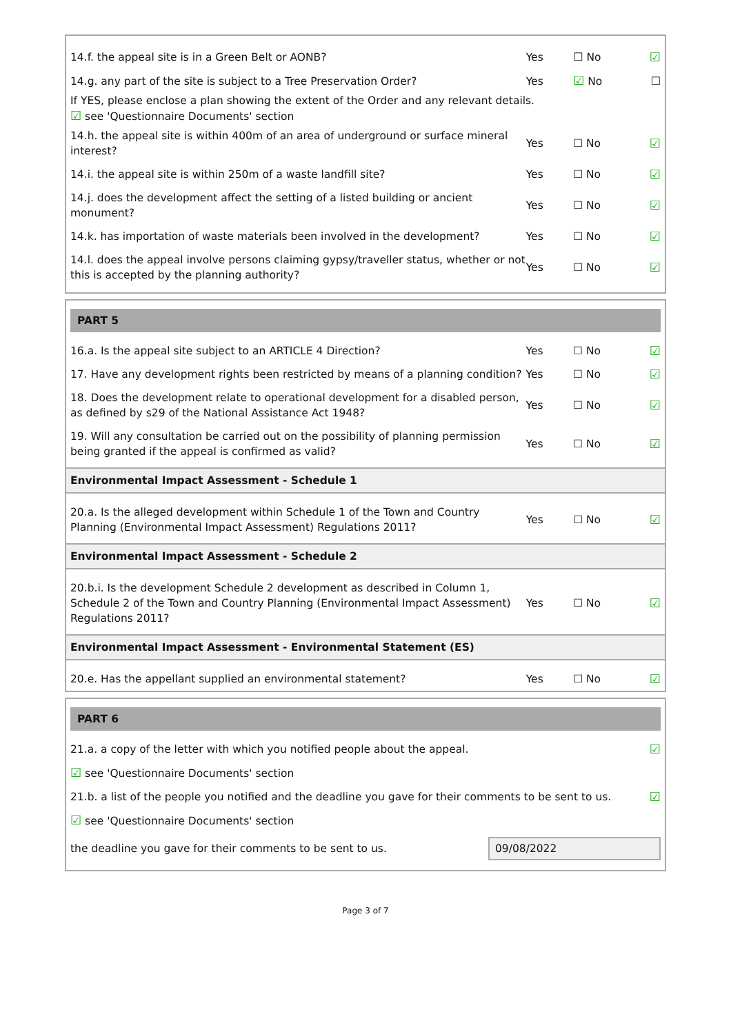| 14.f. the appeal site is in a Green Belt or AONB? | Yes | ☐ No | ☑ |
| 14.g. any part of the site is subject to a Tree Preservation Order? | Yes | ☑ No | ☐ |
| If YES, please enclose a plan showing the extent of the Order and any relevant details. ☑ see 'Questionnaire Documents' section | | | |
| 14.h. the appeal site is within 400m of an area of underground or surface mineral interest? | Yes | ☐ No | ☑ |
| 14.i. the appeal site is within 250m of a waste landfill site? | Yes | ☐ No | ☑ |
| 14.j. does the development affect the setting of a listed building or ancient monument? | Yes | ☐ No | ☑ |
| 14.k. has importation of waste materials been involved in the development? | Yes | ☐ No | ☑ |
| 14.l. does the appeal involve persons claiming gypsy/traveller status, whether or not this is accepted by the planning authority? | Yes | ☐ No | ☑ |
PART 5
| 16.a. Is the appeal site subject to an ARTICLE 4 Direction? | Yes | ☐ No | ☑ |
| 17. Have any development rights been restricted by means of a planning condition? | Yes | ☐ No | ☑ |
| 18. Does the development relate to operational development for a disabled person, as defined by s29 of the National Assistance Act 1948? | Yes | ☐ No | ☑ |
| 19. Will any consultation be carried out on the possibility of planning permission being granted if the appeal is confirmed as valid? | Yes | ☐ No | ☑ |
Environmental Impact Assessment - Schedule 1
| 20.a. Is the alleged development within Schedule 1 of the Town and Country Planning (Environmental Impact Assessment) Regulations 2011? | Yes | ☐ No | ☑ |
Environmental Impact Assessment - Schedule 2
| 20.b.i. Is the development Schedule 2 development as described in Column 1, Schedule 2 of the Town and Country Planning (Environmental Impact Assessment) Regulations 2011? | Yes | ☐ No | ☑ |
Environmental Impact Assessment - Environmental Statement (ES)
| 20.e. Has the appellant supplied an environmental statement? | Yes | ☐ No | ☑ |
PART 6
| 21.a. a copy of the letter with which you notified people about the appeal. | ☑ |
| ☑ see 'Questionnaire Documents' section | |
| 21.b. a list of the people you notified and the deadline you gave for their comments to be sent to us. | ☑ |
| ☑ see 'Questionnaire Documents' section | |
| the deadline you gave for their comments to be sent to us. | 09/08/2022 |
Page 3 of 7